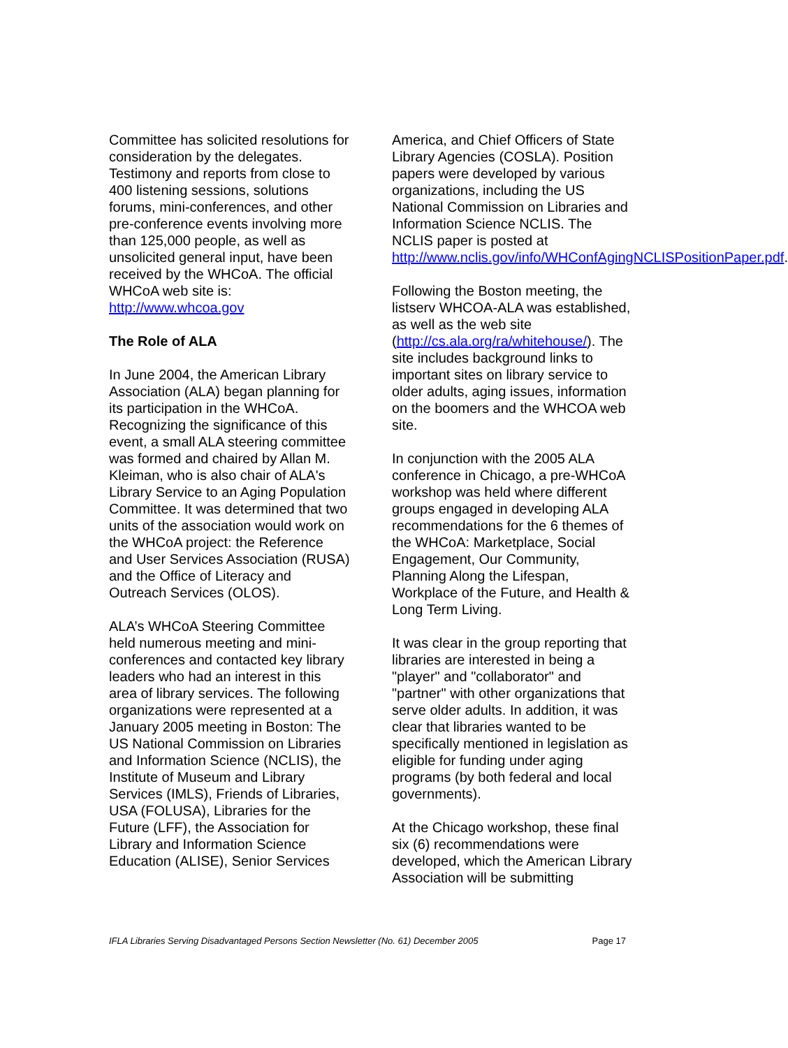Committee has solicited resolutions for consideration by the delegates. Testimony and reports from close to 400 listening sessions, solutions forums, mini-conferences, and other pre-conference events involving more than 125,000 people, as well as unsolicited general input, have been received by the WHCoA. The official WHCoA web site is: http://www.whcoa.gov
The Role of ALA
In June 2004, the American Library Association (ALA) began planning for its participation in the WHCoA. Recognizing the significance of this event, a small ALA steering committee was formed and chaired by Allan M. Kleiman, who is also chair of ALA's Library Service to an Aging Population Committee. It was determined that two units of the association would work on the WHCoA project: the Reference and User Services Association (RUSA) and the Office of Literacy and Outreach Services (OLOS).
ALA’s WHCoA Steering Committee held numerous meeting and mini-conferences and contacted key library leaders who had an interest in this area of library services. The following organizations were represented at a January 2005 meeting in Boston: The US National Commission on Libraries and Information Science (NCLIS), the Institute of Museum and Library Services (IMLS), Friends of Libraries, USA (FOLUSA), Libraries for the Future (LFF), the Association for Library and Information Science Education (ALISE), Senior Services
America, and Chief Officers of State Library Agencies (COSLA). Position papers were developed by various organizations, including the US National Commission on Libraries and Information Science NCLIS. The NCLIS paper is posted at http://www.nclis.gov/info/WHConfAgingNCLISPositionPaper.pdf.
Following the Boston meeting, the listserv WHCOA-ALA was established, as well as the web site (http://cs.ala.org/ra/whitehouse/). The site includes background links to important sites on library service to older adults, aging issues, information on the boomers and the WHCOA web site.
In conjunction with the 2005 ALA conference in Chicago, a pre-WHCoA workshop was held where different groups engaged in developing ALA recommendations for the 6 themes of the WHCoA: Marketplace, Social Engagement, Our Community, Planning Along the Lifespan, Workplace of the Future, and Health & Long Term Living.
It was clear in the group reporting that libraries are interested in being a "player" and "collaborator" and "partner" with other organizations that serve older adults. In addition, it was clear that libraries wanted to be specifically mentioned in legislation as eligible for funding under aging programs (by both federal and local governments).
At the Chicago workshop, these final six (6) recommendations were developed, which the American Library Association will be submitting
IFLA Libraries Serving Disadvantaged Persons Section Newsletter (No. 61) December 2005 Page 17